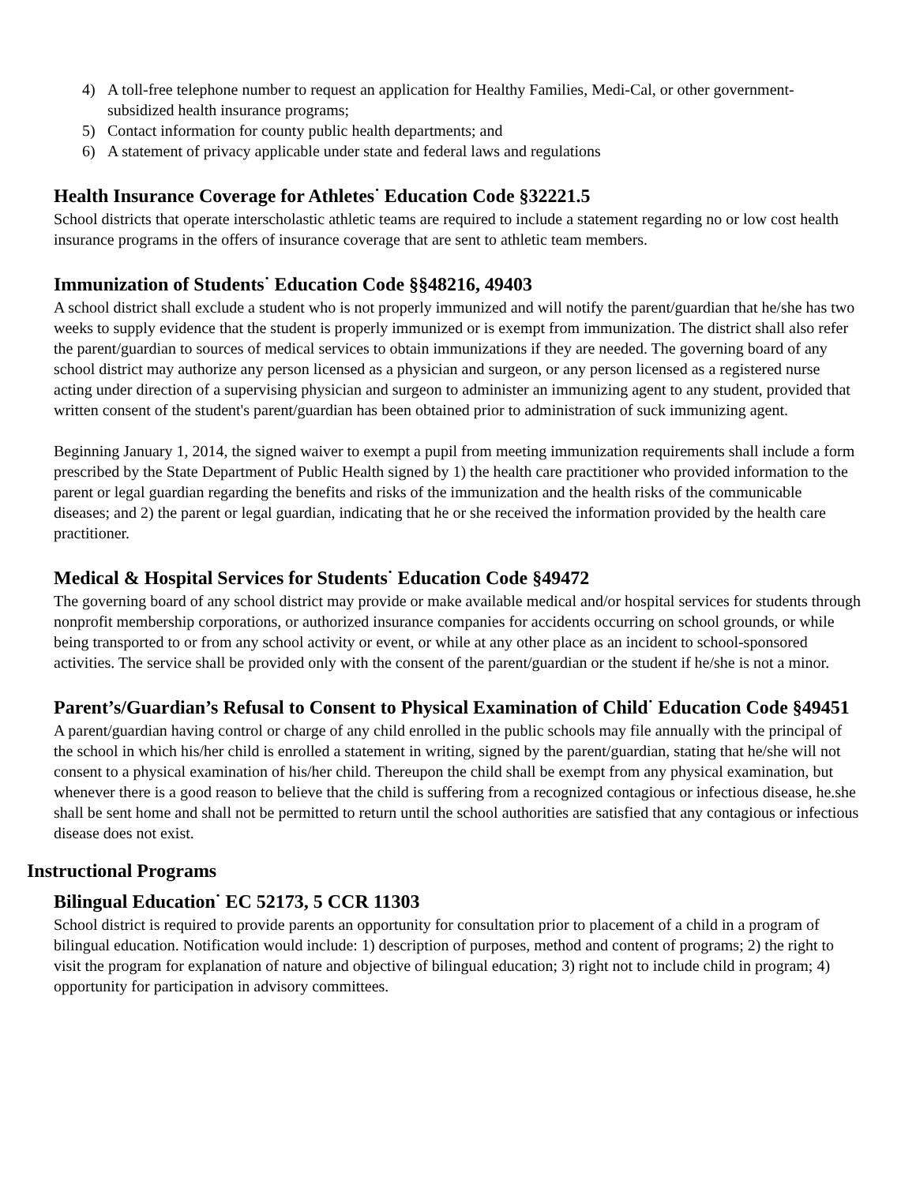4) A toll-free telephone number to request an application for Healthy Families, Medi-Cal, or other government-subsidized health insurance programs;
5) Contact information for county public health departments; and
6) A statement of privacy applicable under state and federal laws and regulations
Health Insurance Coverage for Athletes<sup>·</sup> Education Code §32221.5
School districts that operate interscholastic athletic teams are required to include a statement regarding no or low cost health insurance programs in the offers of insurance coverage that are sent to athletic team members.
Immunization of Students<sup>·</sup> Education Code §§48216, 49403
A school district shall exclude a student who is not properly immunized and will notify the parent/guardian that he/she has two weeks to supply evidence that the student is properly immunized or is exempt from immunization. The district shall also refer the parent/guardian to sources of medical services to obtain immunizations if they are needed. The governing board of any school district may authorize any person licensed as a physician and surgeon, or any person licensed as a registered nurse acting under direction of a supervising physician and surgeon to administer an immunizing agent to any student, provided that written consent of the student's parent/guardian has been obtained prior to administration of suck immunizing agent.
Beginning January 1, 2014, the signed waiver to exempt a pupil from meeting immunization requirements shall include a form prescribed by the State Department of Public Health signed by 1) the health care practitioner who provided information to the parent or legal guardian regarding the benefits and risks of the immunization and the health risks of the communicable diseases; and 2) the parent or legal guardian, indicating that he or she received the information provided by the health care practitioner.
Medical & Hospital Services for Students<sup>·</sup> Education Code §49472
The governing board of any school district may provide or make available medical and/or hospital services for students through nonprofit membership corporations, or authorized insurance companies for accidents occurring on school grounds, or while being transported to or from any school activity or event, or while at any other place as an incident to school-sponsored activities. The service shall be provided only with the consent of the parent/guardian or the student if he/she is not a minor.
Parent’s/Guardian’s Refusal to Consent to Physical Examination of Child<sup>·</sup> Education Code §49451
A parent/guardian having control or charge of any child enrolled in the public schools may file annually with the principal of the school in which his/her child is enrolled a statement in writing, signed by the parent/guardian, stating that he/she will not consent to a physical examination of his/her child. Thereupon the child shall be exempt from any physical examination, but whenever there is a good reason to believe that the child is suffering from a recognized contagious or infectious disease, he.she shall be sent home and shall not be permitted to return until the school authorities are satisfied that any contagious or infectious disease does not exist.
Instructional Programs
Bilingual Education<sup>·</sup> EC 52173, 5 CCR 11303
School district is required to provide parents an opportunity for consultation prior to placement of a child in a program of bilingual education. Notification would include: 1) description of purposes, method and content of programs; 2) the right to visit the program for explanation of nature and objective of bilingual education; 3) right not to include child in program; 4) opportunity for participation in advisory committees.